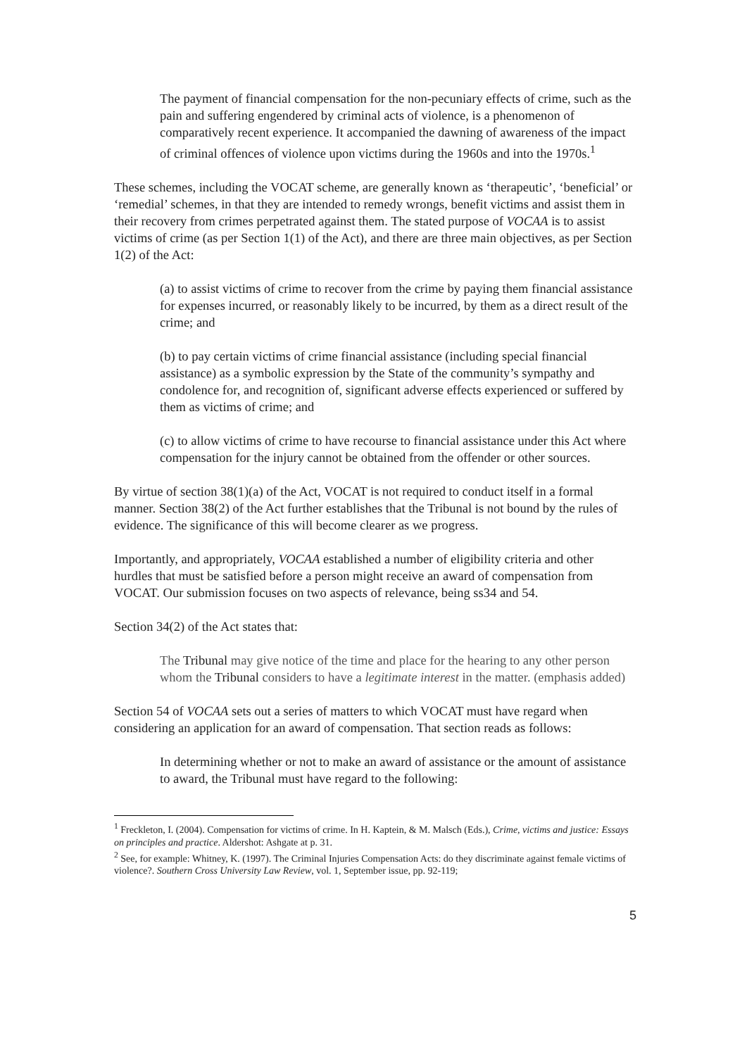The payment of financial compensation for the non-pecuniary effects of crime, such as the pain and suffering engendered by criminal acts of violence, is a phenomenon of comparatively recent experience. It accompanied the dawning of awareness of the impact of criminal offences of violence upon victims during the 1960s and into the 1970s.<sup>1</sup>
These schemes, including the VOCAT scheme, are generally known as ‘therapeutic’, ‘beneficial’ or ‘remedial’ schemes, in that they are intended to remedy wrongs, benefit victims and assist them in their recovery from crimes perpetrated against them. The stated purpose of VOCAA is to assist victims of crime (as per Section 1(1) of the Act), and there are three main objectives, as per Section 1(2) of the Act:
(a) to assist victims of crime to recover from the crime by paying them financial assistance for expenses incurred, or reasonably likely to be incurred, by them as a direct result of the crime; and
(b) to pay certain victims of crime financial assistance (including special financial assistance) as a symbolic expression by the State of the community’s sympathy and condolence for, and recognition of, significant adverse effects experienced or suffered by them as victims of crime; and
(c) to allow victims of crime to have recourse to financial assistance under this Act where compensation for the injury cannot be obtained from the offender or other sources.
By virtue of section 38(1)(a) of the Act, VOCAT is not required to conduct itself in a formal manner. Section 38(2) of the Act further establishes that the Tribunal is not bound by the rules of evidence. The significance of this will become clearer as we progress.
Importantly, and appropriately, VOCAA established a number of eligibility criteria and other hurdles that must be satisfied before a person might receive an award of compensation from VOCAT. Our submission focuses on two aspects of relevance, being ss34 and 54.
Section 34(2) of the Act states that:
The Tribunal may give notice of the time and place for the hearing to any other person whom the Tribunal considers to have a legitimate interest in the matter. (emphasis added)
Section 54 of VOCAA sets out a series of matters to which VOCAT must have regard when considering an application for an award of compensation. That section reads as follows:
In determining whether or not to make an award of assistance or the amount of assistance to award, the Tribunal must have regard to the following:
<sup>1</sup> Freckleton, I. (2004). Compensation for victims of crime. In H. Kaptein, & M. Malsch (Eds.), Crime, victims and justice: Essays on principles and practice. Aldershot: Ashgate at p. 31.
<sup>2</sup> See, for example: Whitney, K. (1997). The Criminal Injuries Compensation Acts: do they discriminate against female victims of violence?. Southern Cross University Law Review, vol. 1, September issue, pp. 92-119;
5